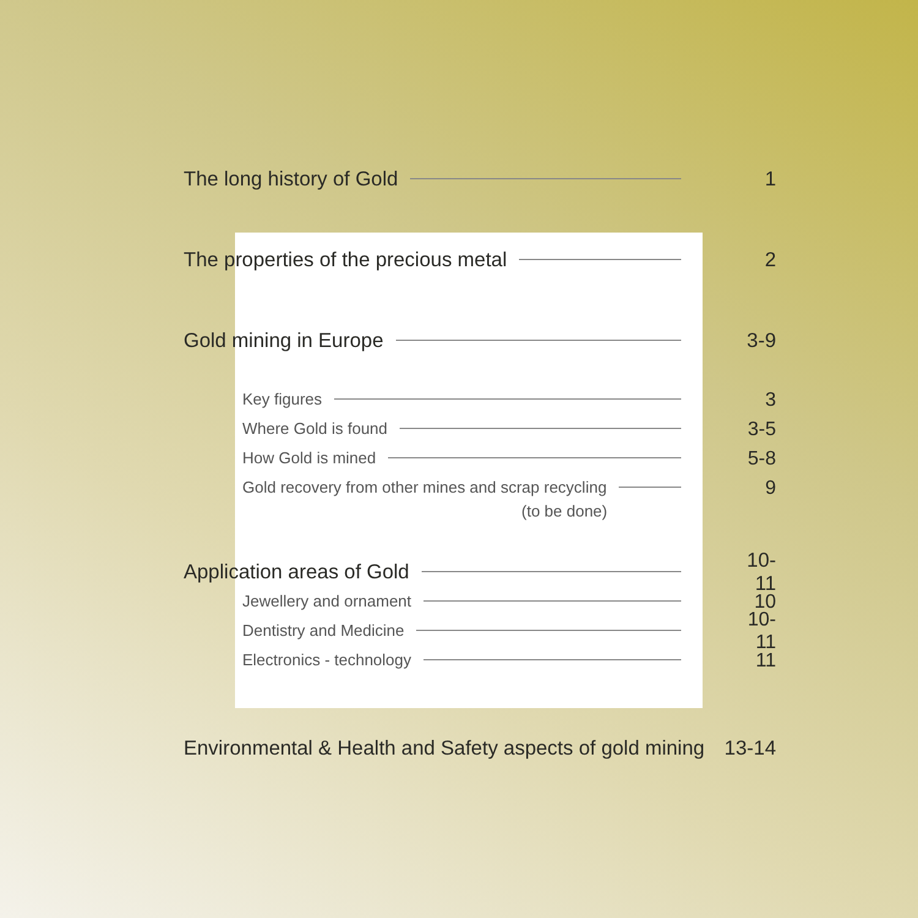The long history of Gold 1
The properties of the precious metal 2
Gold mining in Europe 3-9
Key figures 3
Where Gold is found 3-5
How Gold is mined 5-8
Gold recovery from other mines and scrap recycling 9
(to be done)
Application areas of Gold 10-11
Jewellery and ornament 10
Dentistry and Medicine 10-11
Electronics - technology 11
Environmental & Health and Safety aspects of gold mining 13-14